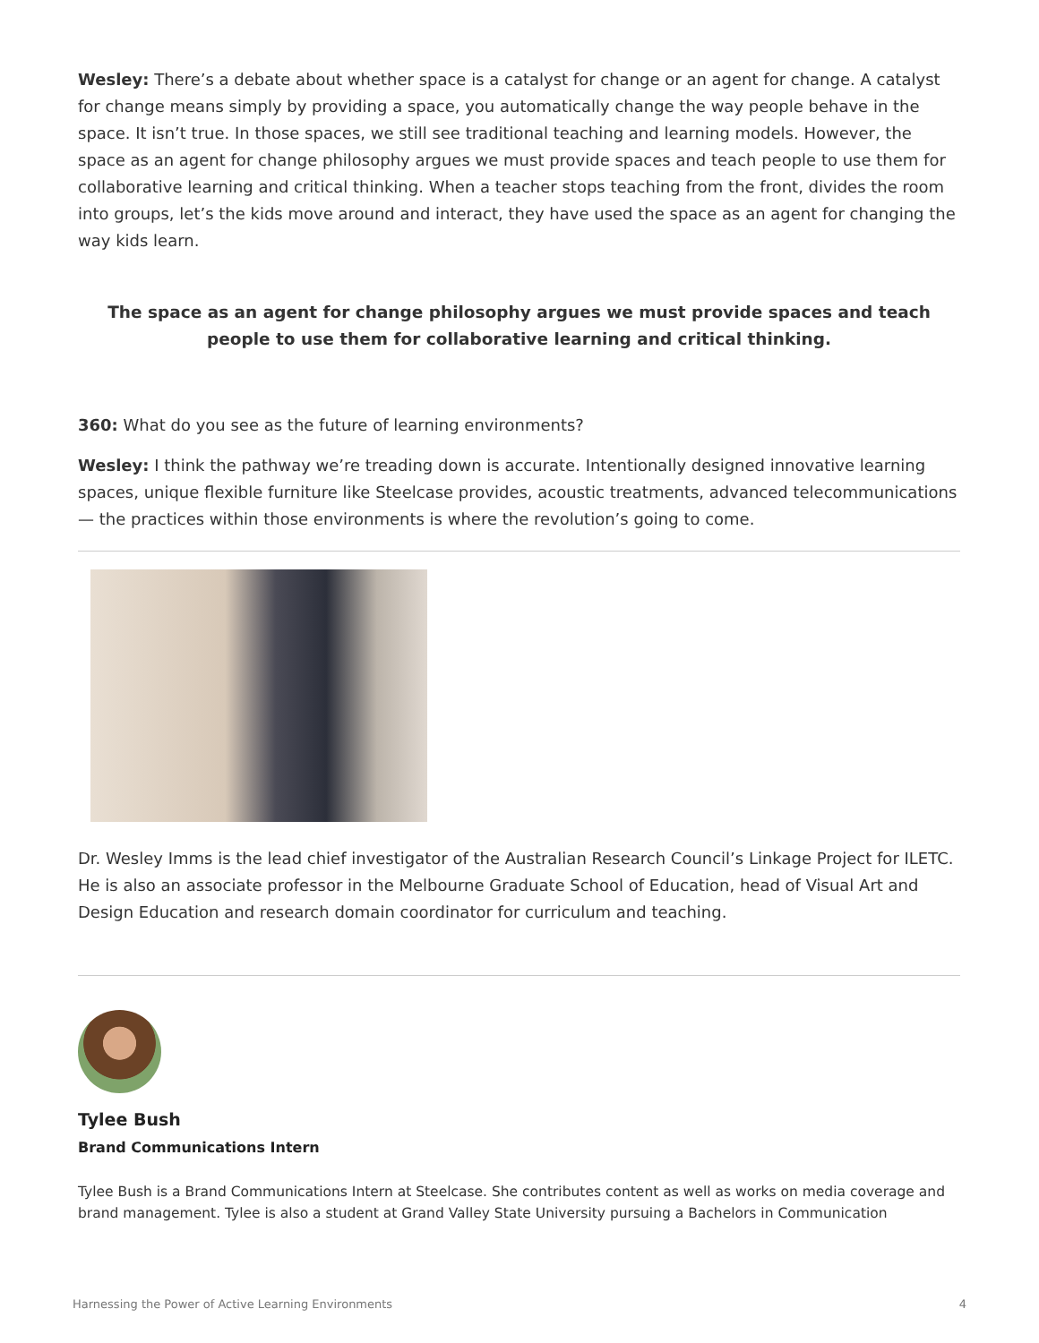Wesley: There’s a debate about whether space is a catalyst for change or an agent for change. A catalyst for change means simply by providing a space, you automatically change the way people behave in the space. It isn’t true. In those spaces, we still see traditional teaching and learning models. However, the space as an agent for change philosophy argues we must provide spaces and teach people to use them for collaborative learning and critical thinking. When a teacher stops teaching from the front, divides the room into groups, let’s the kids move around and interact, they have used the space as an agent for changing the way kids learn.
The space as an agent for change philosophy argues we must provide spaces and teach people to use them for collaborative learning and critical thinking.
360: What do you see as the future of learning environments?
Wesley: I think the pathway we’re treading down is accurate. Intentionally designed innovative learning spaces, unique flexible furniture like Steelcase provides, acoustic treatments, advanced telecommunications — the practices within those environments is where the revolution’s going to come.
Dr. Wesley Imms is the lead chief investigator of the Australian Research Council’s Linkage Project for ILETC. He is also an associate professor in the Melbourne Graduate School of Education, head of Visual Art and Design Education and research domain coordinator for curriculum and teaching.
Tylee Bush
Brand Communications Intern
Tylee Bush is a Brand Communications Intern at Steelcase. She contributes content as well as works on media coverage and brand management. Tylee is also a student at Grand Valley State University pursuing a Bachelors in Communication
Harnessing the Power of Active Learning Environments 4